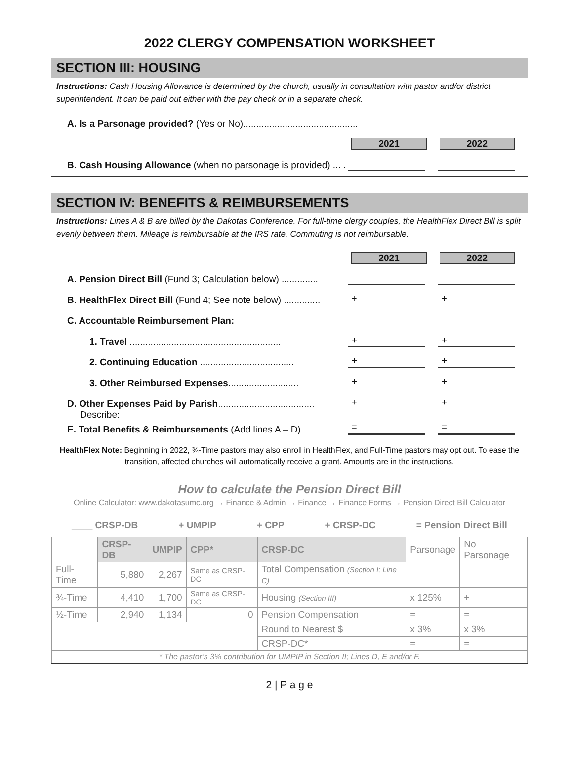2022 CLERGY COMPENSATION WORKSHEET
SECTION III: HOUSING
Instructions: Cash Housing Allowance is determined by the church, usually in consultation with pastor and/or district superintendent. It can be paid out either with the pay check or in a separate check.
A. Is a Parsonage provided? (Yes or No)............................................
2021
2022
B. Cash Housing Allowance (when no parsonage is provided) ... .
SECTION IV: BENEFITS & REIMBURSEMENTS
Instructions: Lines A & B are billed by the Dakotas Conference. For full-time clergy couples, the HealthFlex Direct Bill is split evenly between them. Mileage is reimbursable at the IRS rate. Commuting is not reimbursable.
2021
2022
A. Pension Direct Bill (Fund 3; Calculation below) ..............
B. HealthFlex Direct Bill (Fund 4; See note below) ..............
+
+
C. Accountable Reimbursement Plan:
1. Travel ..........................................................
+
+
2. Continuing Education ....................................
+
+
3. Other Reimbursed Expenses...........................
+
+
D. Other Expenses Paid by Parish.....................................
+
+
Describe:
E. Total Benefits & Reimbursements (Add lines A – D) ..........
=
=
HealthFlex Note: Beginning in 2022, ¾-Time pastors may also enroll in HealthFlex, and Full-Time pastors may opt out. To ease the transition, affected churches will automatically receive a grant. Amounts are in the instructions.
How to calculate the Pension Direct Bill
Online Calculator: www.dakotasumc.org → Finance & Admin → Finance → Finance Forms → Pension Direct Bill Calculator
____ CRSP-DB + UMPIP + CPP + CRSP-DC = Pension Direct Bill
| | CRSP-DB | UMPIP | CPP* | CRSP-DC | Parsonage | No Parsonage |
| Full-Time | 5,880 | 2,267 | Same as CRSP-DC | Total Compensation (Section I; Line C) | | |
| ¾-Time | 4,410 | 1,700 | Same as CRSP-DC | Housing (Section III) | x 125% | + |
| ½-Time | 2,940 | 1,134 | 0 | Pension Compensation | = | = |
| | | | | Round to Nearest $ | x 3% | x 3% |
| | | | | CRSP-DC* | = | = |
| * The pastor’s 3% contribution for UMPIP in Section II; Lines D, E and/or F. | | | | | | |
2 | P a g e